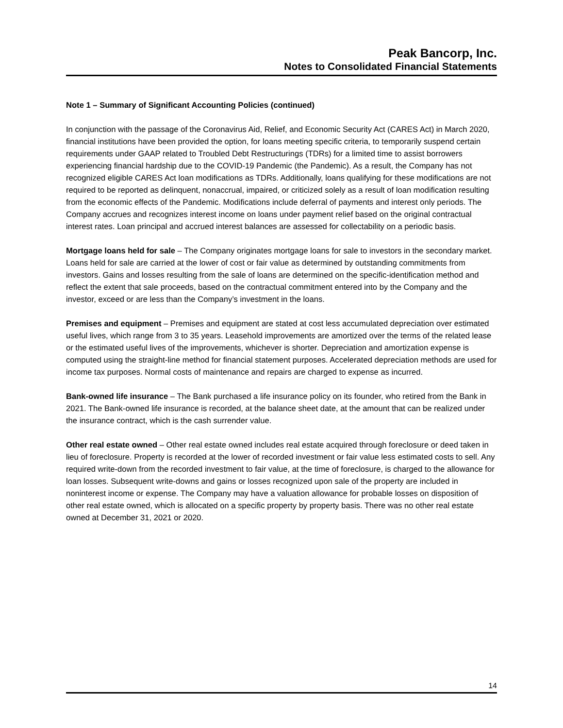Peak Bancorp, Inc.
Notes to Consolidated Financial Statements
Note 1 – Summary of Significant Accounting Policies (continued)
In conjunction with the passage of the Coronavirus Aid, Relief, and Economic Security Act (CARES Act) in March 2020, financial institutions have been provided the option, for loans meeting specific criteria, to temporarily suspend certain requirements under GAAP related to Troubled Debt Restructurings (TDRs) for a limited time to assist borrowers experiencing financial hardship due to the COVID-19 Pandemic (the Pandemic). As a result, the Company has not recognized eligible CARES Act loan modifications as TDRs. Additionally, loans qualifying for these modifications are not required to be reported as delinquent, nonaccrual, impaired, or criticized solely as a result of loan modification resulting from the economic effects of the Pandemic. Modifications include deferral of payments and interest only periods. The Company accrues and recognizes interest income on loans under payment relief based on the original contractual interest rates. Loan principal and accrued interest balances are assessed for collectability on a periodic basis.
Mortgage loans held for sale – The Company originates mortgage loans for sale to investors in the secondary market. Loans held for sale are carried at the lower of cost or fair value as determined by outstanding commitments from investors. Gains and losses resulting from the sale of loans are determined on the specific-identification method and reflect the extent that sale proceeds, based on the contractual commitment entered into by the Company and the investor, exceed or are less than the Company’s investment in the loans.
Premises and equipment – Premises and equipment are stated at cost less accumulated depreciation over estimated useful lives, which range from 3 to 35 years. Leasehold improvements are amortized over the terms of the related lease or the estimated useful lives of the improvements, whichever is shorter. Depreciation and amortization expense is computed using the straight-line method for financial statement purposes. Accelerated depreciation methods are used for income tax purposes. Normal costs of maintenance and repairs are charged to expense as incurred.
Bank-owned life insurance – The Bank purchased a life insurance policy on its founder, who retired from the Bank in 2021. The Bank-owned life insurance is recorded, at the balance sheet date, at the amount that can be realized under the insurance contract, which is the cash surrender value.
Other real estate owned – Other real estate owned includes real estate acquired through foreclosure or deed taken in lieu of foreclosure. Property is recorded at the lower of recorded investment or fair value less estimated costs to sell. Any required write-down from the recorded investment to fair value, at the time of foreclosure, is charged to the allowance for loan losses. Subsequent write-downs and gains or losses recognized upon sale of the property are included in noninterest income or expense. The Company may have a valuation allowance for probable losses on disposition of other real estate owned, which is allocated on a specific property by property basis. There was no other real estate owned at December 31, 2021 or 2020.
14